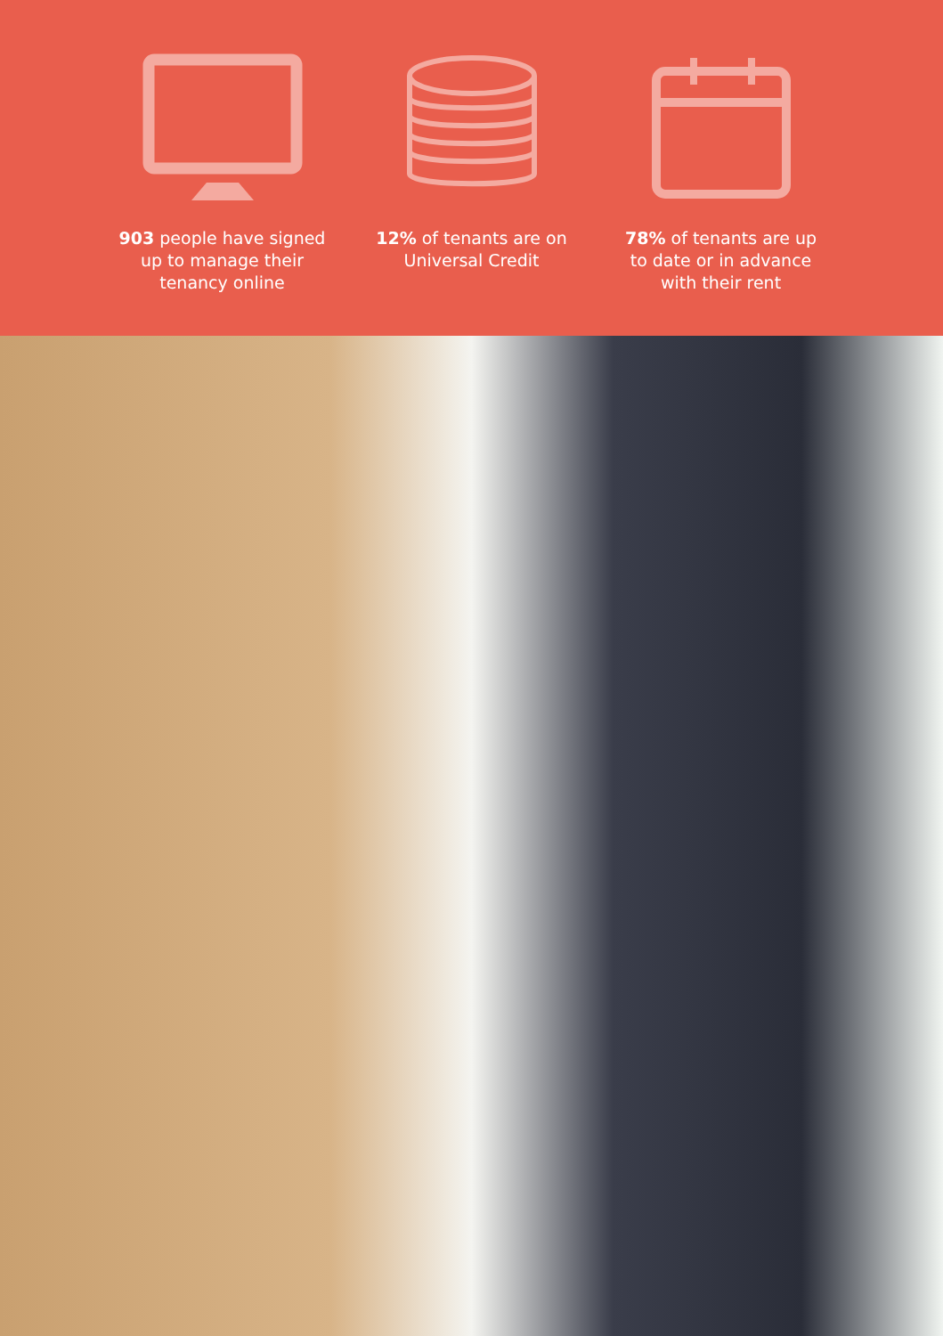903 people have signed up to manage their tenancy online
12% of tenants are on Universal Credit
78% of tenants are up to date or in advance with their rent